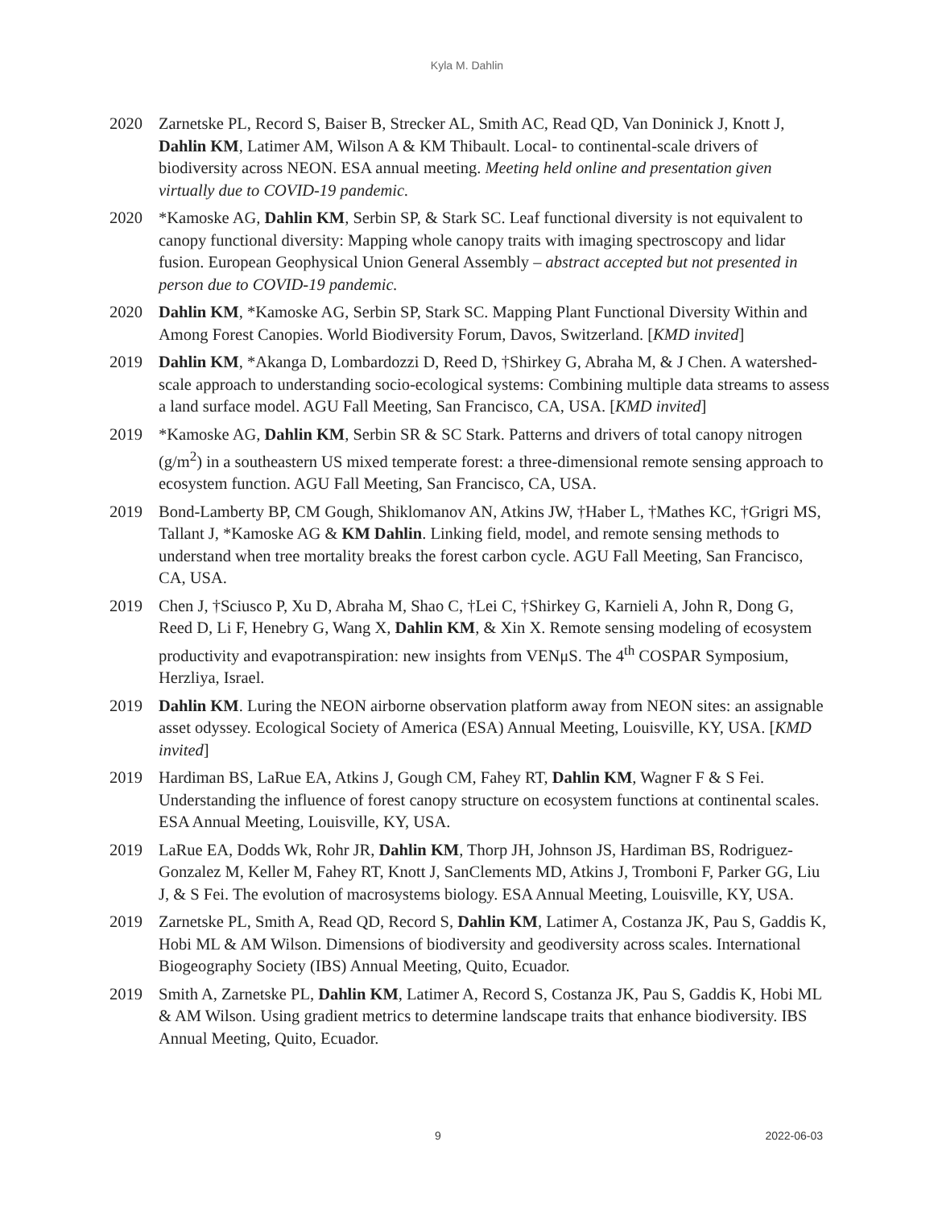Kyla M. Dahlin
2020 Zarnetske PL, Record S, Baiser B, Strecker AL, Smith AC, Read QD, Van Doninick J, Knott J, Dahlin KM, Latimer AM, Wilson A & KM Thibault. Local- to continental-scale drivers of biodiversity across NEON. ESA annual meeting. Meeting held online and presentation given virtually due to COVID-19 pandemic.
2020 *Kamoske AG, Dahlin KM, Serbin SP, & Stark SC. Leaf functional diversity is not equivalent to canopy functional diversity: Mapping whole canopy traits with imaging spectroscopy and lidar fusion. European Geophysical Union General Assembly – abstract accepted but not presented in person due to COVID-19 pandemic.
2020 Dahlin KM, *Kamoske AG, Serbin SP, Stark SC. Mapping Plant Functional Diversity Within and Among Forest Canopies. World Biodiversity Forum, Davos, Switzerland. [KMD invited]
2019 Dahlin KM, *Akanga D, Lombardozzi D, Reed D, †Shirkey G, Abraha M, & J Chen. A watershed-scale approach to understanding socio-ecological systems: Combining multiple data streams to assess a land surface model. AGU Fall Meeting, San Francisco, CA, USA. [KMD invited]
2019 *Kamoske AG, Dahlin KM, Serbin SR & SC Stark. Patterns and drivers of total canopy nitrogen (g/m<sup>2</sup>) in a southeastern US mixed temperate forest: a three-dimensional remote sensing approach to ecosystem function. AGU Fall Meeting, San Francisco, CA, USA.
2019 Bond-Lamberty BP, CM Gough, Shiklomanov AN, Atkins JW, †Haber L, †Mathes KC, †Grigri MS, Tallant J, *Kamoske AG & KM Dahlin. Linking field, model, and remote sensing methods to understand when tree mortality breaks the forest carbon cycle. AGU Fall Meeting, San Francisco, CA, USA.
2019 Chen J, †Sciusco P, Xu D, Abraha M, Shao C, †Lei C, †Shirkey G, Karnieli A, John R, Dong G, Reed D, Li F, Henebry G, Wang X, Dahlin KM, & Xin X. Remote sensing modeling of ecosystem productivity and evapotranspiration: new insights from VENμS. The 4<sup>th</sup> COSPAR Symposium, Herzliya, Israel.
2019 Dahlin KM. Luring the NEON airborne observation platform away from NEON sites: an assignable asset odyssey. Ecological Society of America (ESA) Annual Meeting, Louisville, KY, USA. [KMD invited]
2019 Hardiman BS, LaRue EA, Atkins J, Gough CM, Fahey RT, Dahlin KM, Wagner F & S Fei. Understanding the influence of forest canopy structure on ecosystem functions at continental scales. ESA Annual Meeting, Louisville, KY, USA.
2019 LaRue EA, Dodds Wk, Rohr JR, Dahlin KM, Thorp JH, Johnson JS, Hardiman BS, Rodriguez-Gonzalez M, Keller M, Fahey RT, Knott J, SanClements MD, Atkins J, Tromboni F, Parker GG, Liu J, & S Fei. The evolution of macrosystems biology. ESA Annual Meeting, Louisville, KY, USA.
2019 Zarnetske PL, Smith A, Read QD, Record S, Dahlin KM, Latimer A, Costanza JK, Pau S, Gaddis K, Hobi ML & AM Wilson. Dimensions of biodiversity and geodiversity across scales. International Biogeography Society (IBS) Annual Meeting, Quito, Ecuador.
2019 Smith A, Zarnetske PL, Dahlin KM, Latimer A, Record S, Costanza JK, Pau S, Gaddis K, Hobi ML & AM Wilson. Using gradient metrics to determine landscape traits that enhance biodiversity. IBS Annual Meeting, Quito, Ecuador.
9 2022-06-03